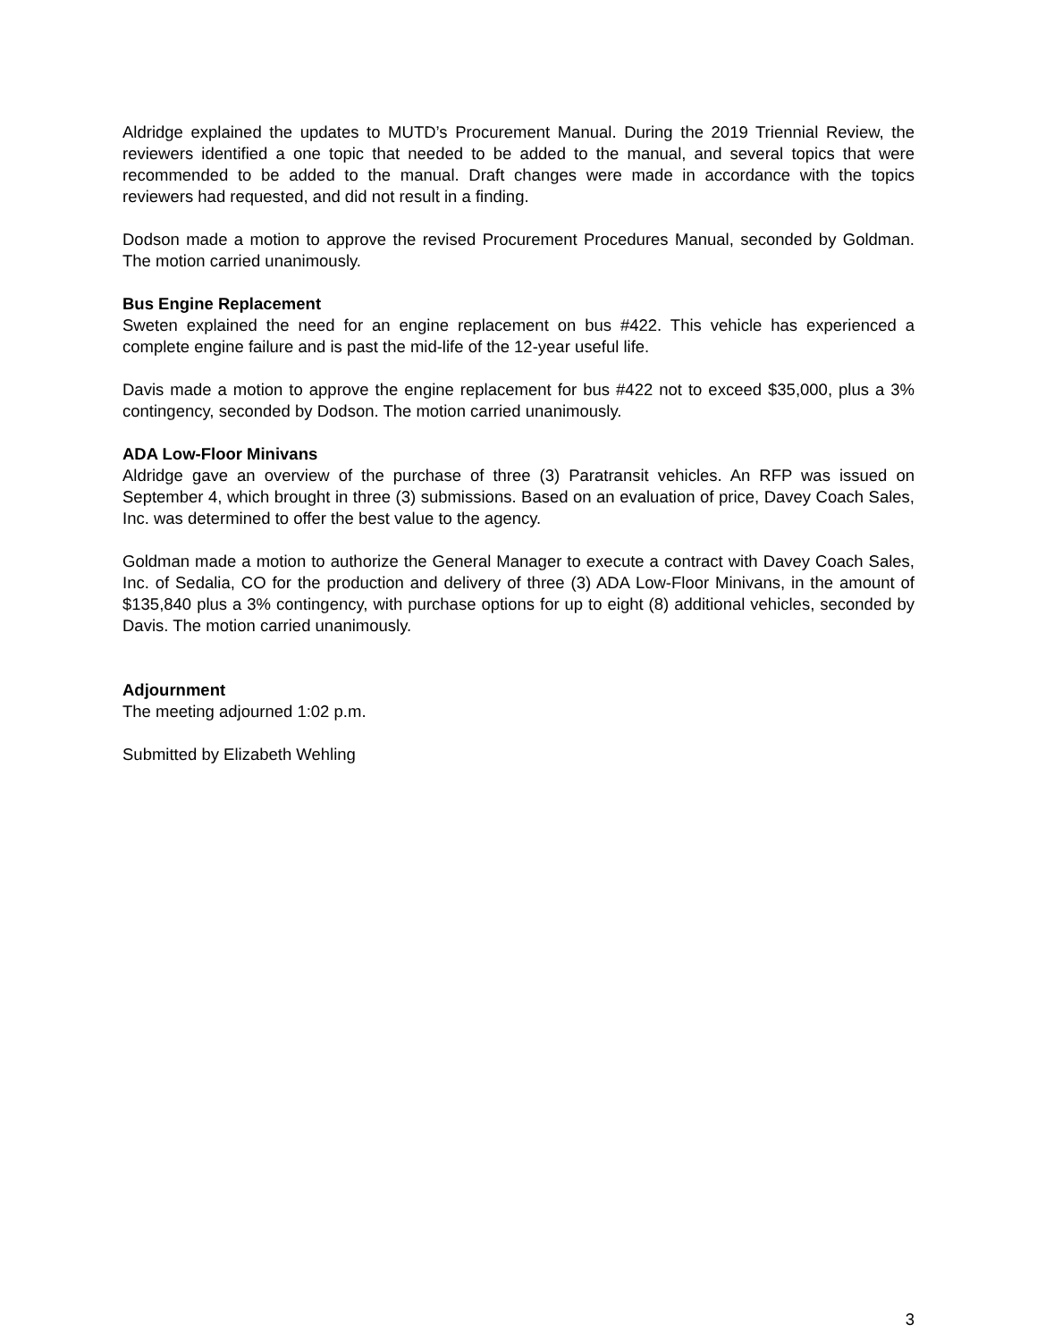Aldridge explained the updates to MUTD’s Procurement Manual. During the 2019 Triennial Review, the reviewers identified a one topic that needed to be added to the manual, and several topics that were recommended to be added to the manual. Draft changes were made in accordance with the topics reviewers had requested, and did not result in a finding.
Dodson made a motion to approve the revised Procurement Procedures Manual, seconded by Goldman. The motion carried unanimously.
Bus Engine Replacement
Sweten explained the need for an engine replacement on bus #422. This vehicle has experienced a complete engine failure and is past the mid-life of the 12-year useful life.
Davis made a motion to approve the engine replacement for bus #422 not to exceed $35,000, plus a 3% contingency, seconded by Dodson. The motion carried unanimously.
ADA Low-Floor Minivans
Aldridge gave an overview of the purchase of three (3) Paratransit vehicles. An RFP was issued on September 4, which brought in three (3) submissions. Based on an evaluation of price, Davey Coach Sales, Inc. was determined to offer the best value to the agency.
Goldman made a motion to authorize the General Manager to execute a contract with Davey Coach Sales, Inc. of Sedalia, CO for the production and delivery of three (3) ADA Low-Floor Minivans, in the amount of $135,840 plus a 3% contingency, with purchase options for up to eight (8) additional vehicles, seconded by Davis. The motion carried unanimously.
Adjournment
The meeting adjourned 1:02 p.m.
Submitted by Elizabeth Wehling
3